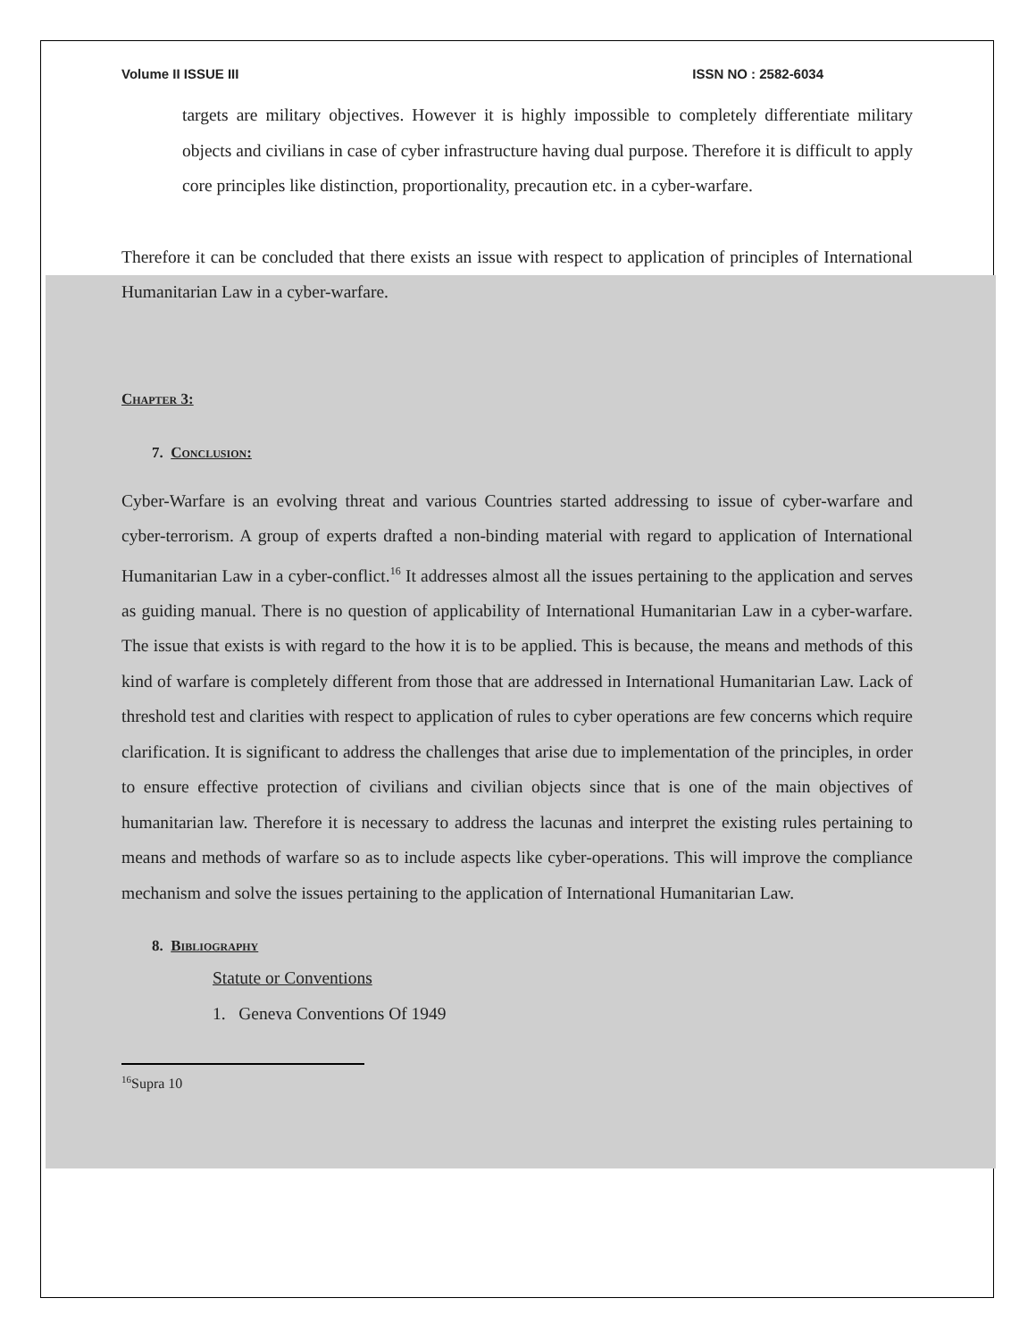Volume II ISSUE III ISSN NO : 2582-6034
targets are military objectives. However it is highly impossible to completely differentiate military objects and civilians in case of cyber infrastructure having dual purpose. Therefore it is difficult to apply core principles like distinction, proportionality, precaution etc. in a cyber-warfare.
Therefore it can be concluded that there exists an issue with respect to application of principles of International Humanitarian Law in a cyber-warfare.
Chapter 3:
7. Conclusion:
Cyber-Warfare is an evolving threat and various Countries started addressing to issue of cyber-warfare and cyber-terrorism. A group of experts drafted a non-binding material with regard to application of International Humanitarian Law in a cyber-conflict.<sup>16</sup> It addresses almost all the issues pertaining to the application and serves as guiding manual. There is no question of applicability of International Humanitarian Law in a cyber-warfare. The issue that exists is with regard to the how it is to be applied. This is because, the means and methods of this kind of warfare is completely different from those that are addressed in International Humanitarian Law. Lack of threshold test and clarities with respect to application of rules to cyber operations are few concerns which require clarification. It is significant to address the challenges that arise due to implementation of the principles, in order to ensure effective protection of civilians and civilian objects since that is one of the main objectives of humanitarian law. Therefore it is necessary to address the lacunas and interpret the existing rules pertaining to means and methods of warfare so as to include aspects like cyber-operations. This will improve the compliance mechanism and solve the issues pertaining to the application of International Humanitarian Law.
8. Bibliography
Statute or Conventions
1. Geneva Conventions Of 1949
<sup>16</sup> Supra 10